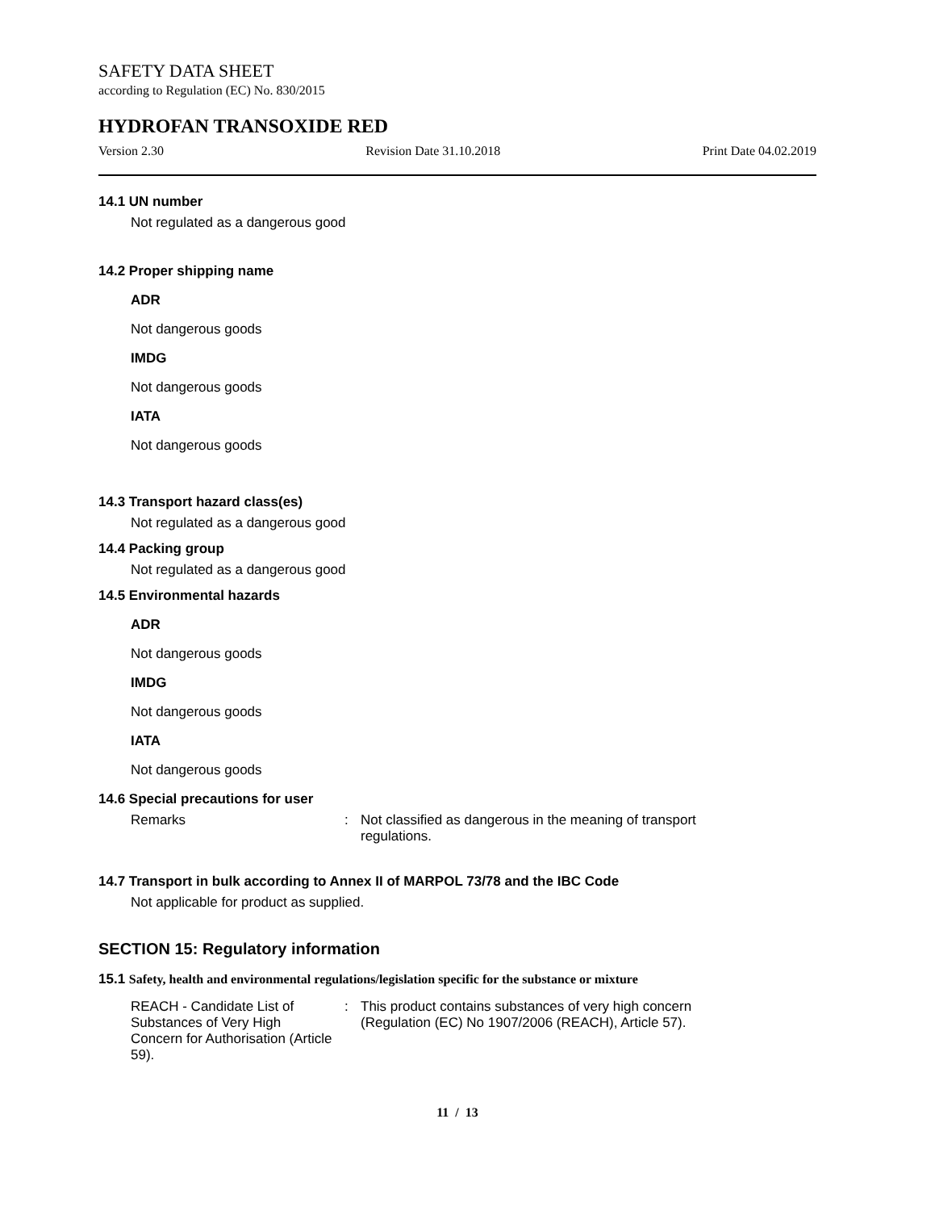SAFETY DATA SHEET
according to Regulation (EC) No. 830/2015
HYDROFAN TRANSOXIDE RED
Version 2.30 Revision Date 31.10.2018 Print Date 04.02.2019
14.1 UN number
Not regulated as a dangerous good
14.2 Proper shipping name
ADR
Not dangerous goods
IMDG
Not dangerous goods
IATA
Not dangerous goods
14.3 Transport hazard class(es)
Not regulated as a dangerous good
14.4 Packing group
Not regulated as a dangerous good
14.5 Environmental hazards
ADR
Not dangerous goods
IMDG
Not dangerous goods
IATA
Not dangerous goods
14.6 Special precautions for user
Remarks : Not classified as dangerous in the meaning of transport regulations.
14.7 Transport in bulk according to Annex II of MARPOL 73/78 and the IBC Code
Not applicable for product as supplied.
SECTION 15: Regulatory information
15.1 Safety, health and environmental regulations/legislation specific for the substance or mixture
REACH - Candidate List of Substances of Very High Concern for Authorisation (Article 59).
: This product contains substances of very high concern (Regulation (EC) No 1907/2006 (REACH), Article 57).
11 / 13